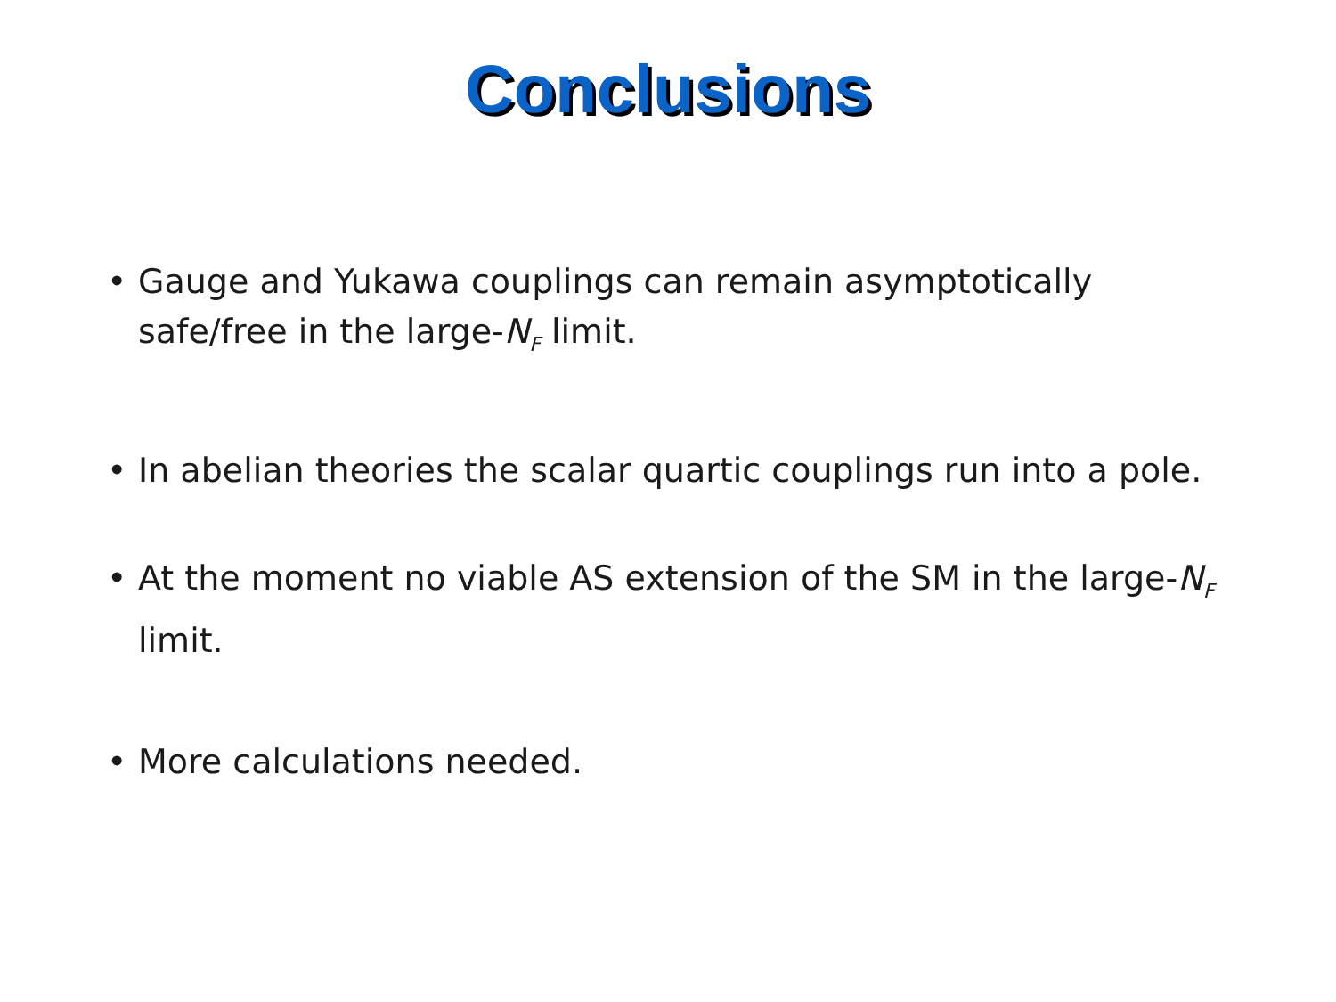Conclusions
• Gauge and Yukawa couplings can remain asymptotically safe/free in the large-N<sub>F</sub> limit.
• In abelian theories the scalar quartic couplings run into a pole.
• At the moment no viable AS extension of the SM in the large-N<sub>F</sub> limit.
• More calculations needed.